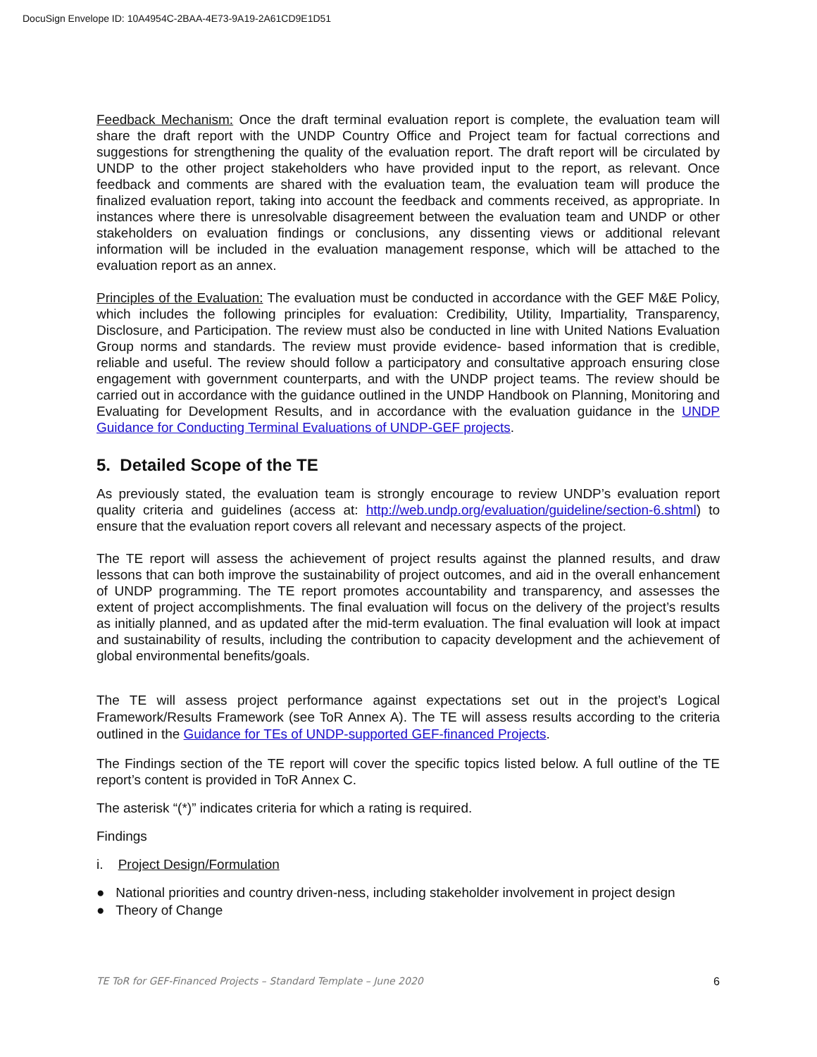DocuSign Envelope ID: 10A4954C-2BAA-4E73-9A19-2A61CD9E1D51
Feedback Mechanism: Once the draft terminal evaluation report is complete, the evaluation team will share the draft report with the UNDP Country Office and Project team for factual corrections and suggestions for strengthening the quality of the evaluation report. The draft report will be circulated by UNDP to the other project stakeholders who have provided input to the report, as relevant. Once feedback and comments are shared with the evaluation team, the evaluation team will produce the finalized evaluation report, taking into account the feedback and comments received, as appropriate. In instances where there is unresolvable disagreement between the evaluation team and UNDP or other stakeholders on evaluation findings or conclusions, any dissenting views or additional relevant information will be included in the evaluation management response, which will be attached to the evaluation report as an annex.
Principles of the Evaluation: The evaluation must be conducted in accordance with the GEF M&E Policy, which includes the following principles for evaluation: Credibility, Utility, Impartiality, Transparency, Disclosure, and Participation. The review must also be conducted in line with United Nations Evaluation Group norms and standards. The review must provide evidence- based information that is credible, reliable and useful. The review should follow a participatory and consultative approach ensuring close engagement with government counterparts, and with the UNDP project teams. The review should be carried out in accordance with the guidance outlined in the UNDP Handbook on Planning, Monitoring and Evaluating for Development Results, and in accordance with the evaluation guidance in the UNDP Guidance for Conducting Terminal Evaluations of UNDP-GEF projects.
5. Detailed Scope of the TE
As previously stated, the evaluation team is strongly encourage to review UNDP’s evaluation report quality criteria and guidelines (access at: http://web.undp.org/evaluation/guideline/section-6.shtml) to ensure that the evaluation report covers all relevant and necessary aspects of the project.
The TE report will assess the achievement of project results against the planned results, and draw lessons that can both improve the sustainability of project outcomes, and aid in the overall enhancement of UNDP programming. The TE report promotes accountability and transparency, and assesses the extent of project accomplishments. The final evaluation will focus on the delivery of the project’s results as initially planned, and as updated after the mid-term evaluation. The final evaluation will look at impact and sustainability of results, including the contribution to capacity development and the achievement of global environmental benefits/goals.
The TE will assess project performance against expectations set out in the project’s Logical Framework/Results Framework (see ToR Annex A). The TE will assess results according to the criteria outlined in the Guidance for TEs of UNDP-supported GEF-financed Projects.
The Findings section of the TE report will cover the specific topics listed below. A full outline of the TE report’s content is provided in ToR Annex C.
The asterisk “(*)” indicates criteria for which a rating is required.
Findings
i. Project Design/Formulation
● National priorities and country driven-ness, including stakeholder involvement in project design
● Theory of Change
TE ToR for GEF-Financed Projects – Standard Template – June 2020 6